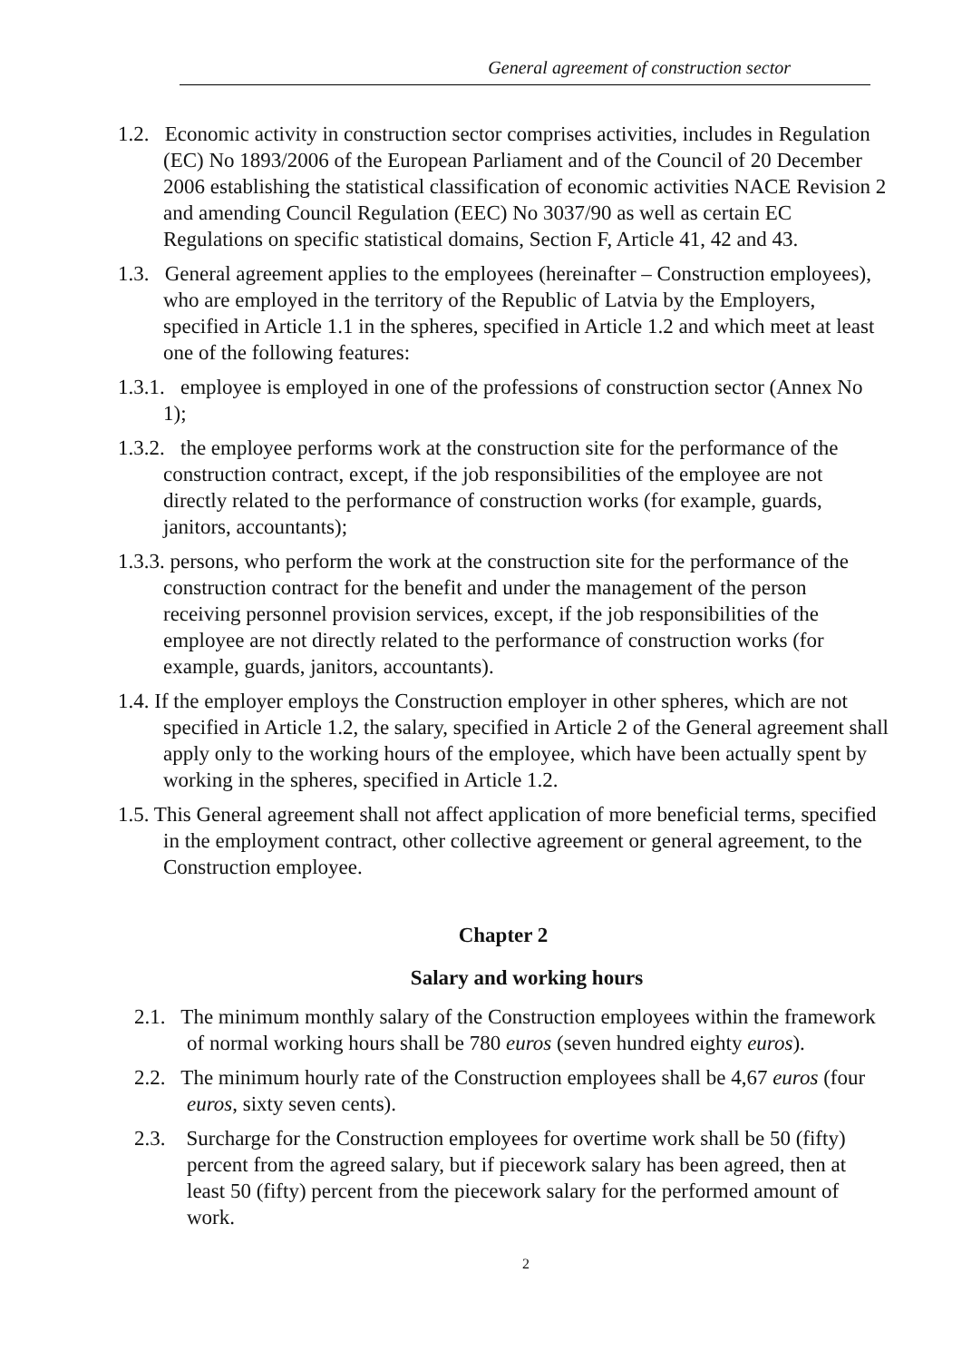General agreement of construction sector
1.2. Economic activity in construction sector comprises activities, includes in Regulation (EC) No 1893/2006 of the European Parliament and of the Council of 20 December 2006 establishing the statistical classification of economic activities NACE Revision 2 and amending Council Regulation (EEC) No 3037/90 as well as certain EC Regulations on specific statistical domains, Section F, Article 41, 42 and 43.
1.3. General agreement applies to the employees (hereinafter – Construction employees), who are employed in the territory of the Republic of Latvia by the Employers, specified in Article 1.1 in the spheres, specified in Article 1.2 and which meet at least one of the following features:
1.3.1. employee is employed in one of the professions of construction sector (Annex No 1);
1.3.2. the employee performs work at the construction site for the performance of the construction contract, except, if the job responsibilities of the employee are not directly related to the performance of construction works (for example, guards, janitors, accountants);
1.3.3. persons, who perform the work at the construction site for the performance of the construction contract for the benefit and under the management of the person receiving personnel provision services, except, if the job responsibilities of the employee are not directly related to the performance of construction works (for example, guards, janitors, accountants).
1.4. If the employer employs the Construction employer in other spheres, which are not specified in Article 1.2, the salary, specified in Article 2 of the General agreement shall apply only to the working hours of the employee, which have been actually spent by working in the spheres, specified in Article 1.2.
1.5. This General agreement shall not affect application of more beneficial terms, specified in the employment contract, other collective agreement or general agreement, to the Construction employee.
Chapter 2
Salary and working hours
2.1. The minimum monthly salary of the Construction employees within the framework of normal working hours shall be 780 euros (seven hundred eighty euros).
2.2. The minimum hourly rate of the Construction employees shall be 4,67 euros (four euros, sixty seven cents).
2.3. Surcharge for the Construction employees for overtime work shall be 50 (fifty) percent from the agreed salary, but if piecework salary has been agreed, then at least 50 (fifty) percent from the piecework salary for the performed amount of work.
2